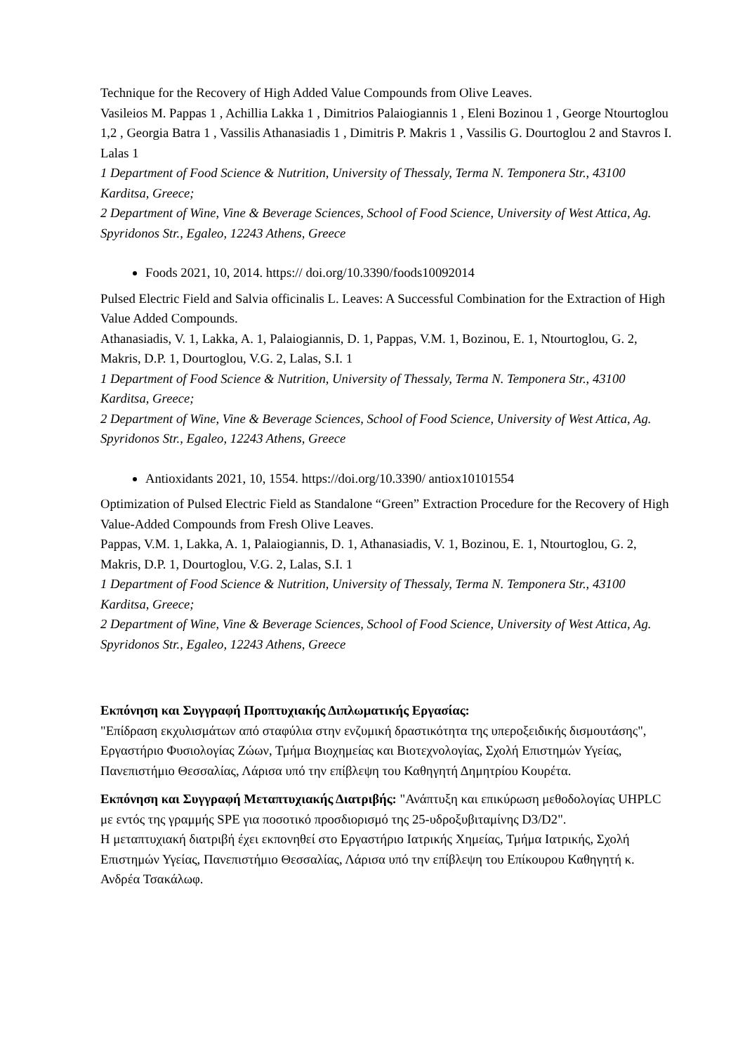Technique for the Recovery of High Added Value Compounds from Olive Leaves.
Vasileios M. Pappas 1 , Achillia Lakka 1 , Dimitrios Palaiogiannis 1 , Eleni Bozinou 1 , George Ntourtoglou 1,2 , Georgia Batra 1 , Vassilis Athanasiadis 1 , Dimitris P. Makris 1 , Vassilis G. Dourtoglou 2 and Stavros I. Lalas 1
1 Department of Food Science & Nutrition, University of Thessaly, Terma N. Temponera Str., 43100 Karditsa, Greece;
2 Department of Wine, Vine & Beverage Sciences, School of Food Science, University of West Attica, Ag. Spyridonos Str., Egaleo, 12243 Athens, Greece
Foods 2021, 10, 2014. https:// doi.org/10.3390/foods10092014
Pulsed Electric Field and Salvia officinalis L. Leaves: A Successful Combination for the Extraction of High Value Added Compounds.
Athanasiadis, V. 1, Lakka, A. 1, Palaiogiannis, D. 1, Pappas, V.M. 1, Bozinou, E. 1, Ntourtoglou, G. 2, Makris, D.P. 1, Dourtoglou, V.G. 2, Lalas, S.I. 1
1 Department of Food Science & Nutrition, University of Thessaly, Terma N. Temponera Str., 43100 Karditsa, Greece;
2 Department of Wine, Vine & Beverage Sciences, School of Food Science, University of West Attica, Ag. Spyridonos Str., Egaleo, 12243 Athens, Greece
Antioxidants 2021, 10, 1554. https://doi.org/10.3390/ antiox10101554
Optimization of Pulsed Electric Field as Standalone “Green” Extraction Procedure for the Recovery of High Value-Added Compounds from Fresh Olive Leaves.
Pappas, V.M. 1, Lakka, A. 1, Palaiogiannis, D. 1, Athanasiadis, V. 1, Bozinou, E. 1, Ntourtoglou, G. 2, Makris, D.P. 1, Dourtoglou, V.G. 2, Lalas, S.I. 1
1 Department of Food Science & Nutrition, University of Thessaly, Terma N. Temponera Str., 43100 Karditsa, Greece;
2 Department of Wine, Vine & Beverage Sciences, School of Food Science, University of West Attica, Ag. Spyridonos Str., Egaleo, 12243 Athens, Greece
Εκπόνηση και Συγγραφή Προπτυχιακής Διπλωματικής Εργασίας:
"Επίδραση εκχυλισμάτων από σταφύλια στην ενζυμική δραστικότητα της υπεροξειδικής δισμουτάσης", Εργαστήριο Φυσιολογίας Ζώων, Τμήμα Βιοχημείας και Βιοτεχνολογίας, Σχολή Επιστημών Υγείας, Πανεπιστήμιο Θεσσαλίας, Λάρισα υπό την επίβλεψη του Καθηγητή Δημητρίου Κουρέτα.
Εκπόνηση και Συγγραφή Μεταπτυχιακής Διατριβής: "Ανάπτυξη και επικύρωση μεθοδολογίας UHPLC με εντός της γραμμής SPE για ποσοτικό προσδιορισμό της 25-υδροξυβιταμίνης D3/D2".
Η μεταπτυχιακή διατριβή έχει εκπονηθεί στο Εργαστήριο Ιατρικής Χημείας, Τμήμα Ιατρικής, Σχολή Επιστημών Υγείας, Πανεπιστήμιο Θεσσαλίας, Λάρισα υπό την επίβλεψη του Επίκουρου Καθηγητή κ. Ανδρέα Τσακάλωφ.